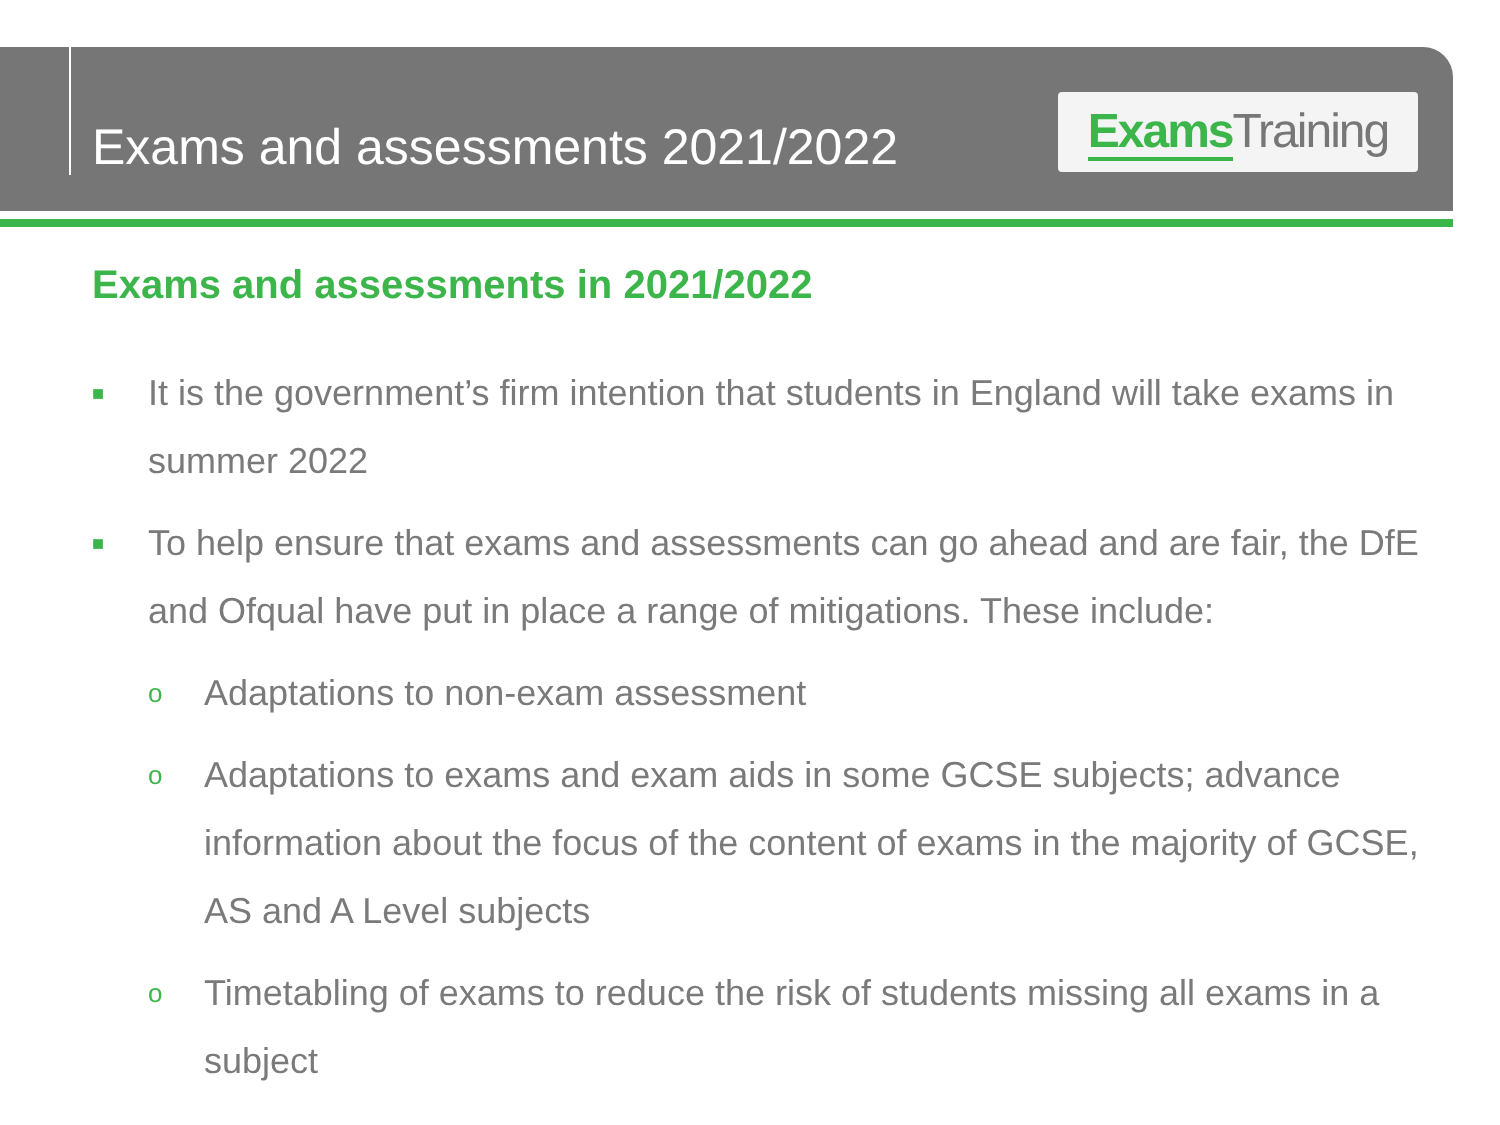Exams and assessments 2021/2022
Exams Training
Exams and assessments in 2021/2022
■ It is the government’s firm intention that students in England will take exams in summer 2022
■ To help ensure that exams and assessments can go ahead and are fair, the DfE and Ofqual have put in place a range of mitigations. These include:
o Adaptations to non-exam assessment
o Adaptations to exams and exam aids in some GCSE subjects; advance information about the focus of the content of exams in the majority of GCSE, AS and A Level subjects
o Timetabling of exams to reduce the risk of students missing all exams in a subject